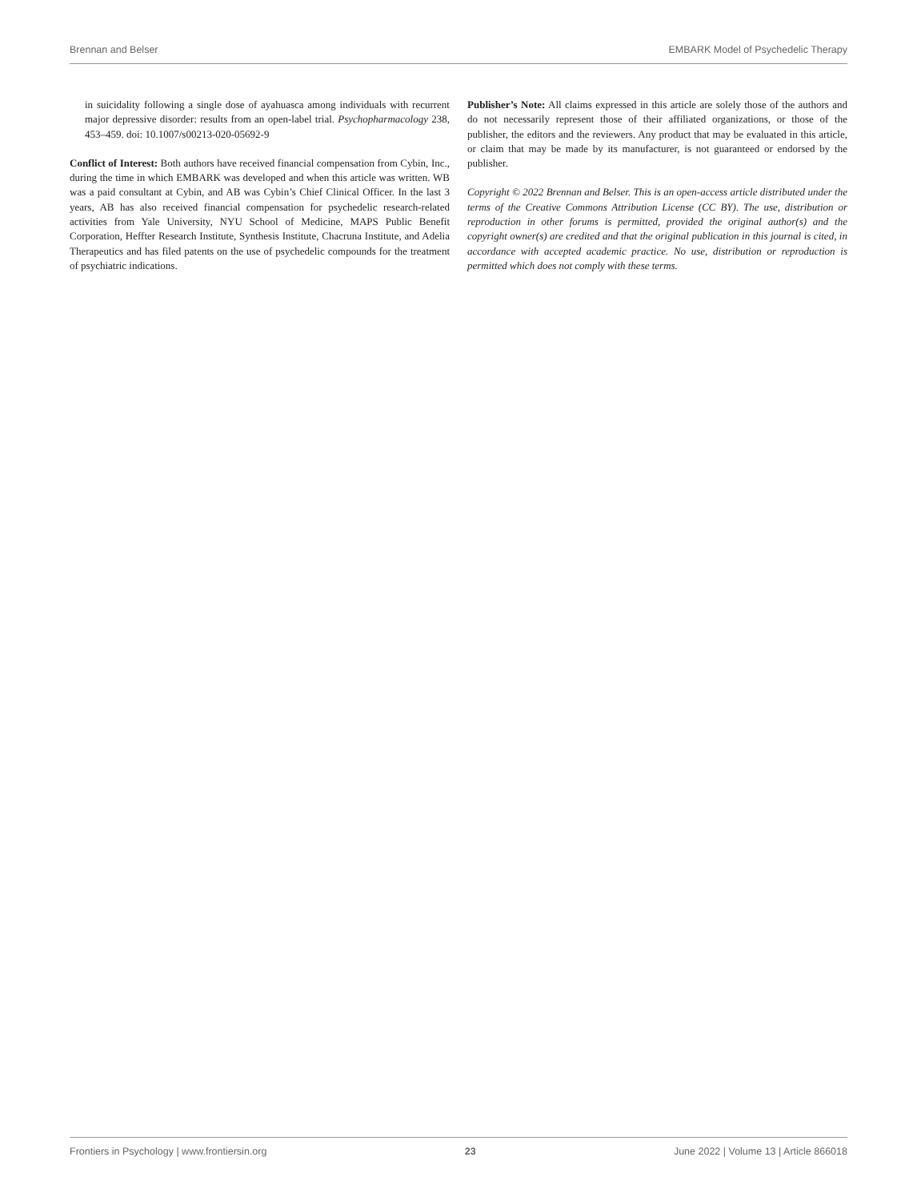Brennan and Belser EMBARK Model of Psychedelic Therapy
in suicidality following a single dose of ayahuasca among individuals with recurrent major depressive disorder: results from an open-label trial. Psychopharmacology 238, 453–459. doi: 10.1007/s00213-020-05692-9
Conflict of Interest: Both authors have received financial compensation from Cybin, Inc., during the time in which EMBARK was developed and when this article was written. WB was a paid consultant at Cybin, and AB was Cybin’s Chief Clinical Officer. In the last 3 years, AB has also received financial compensation for psychedelic research-related activities from Yale University, NYU School of Medicine, MAPS Public Benefit Corporation, Heffter Research Institute, Synthesis Institute, Chacruna Institute, and Adelia Therapeutics and has filed patents on the use of psychedelic compounds for the treatment of psychiatric indications.
Publisher’s Note: All claims expressed in this article are solely those of the authors and do not necessarily represent those of their affiliated organizations, or those of the publisher, the editors and the reviewers. Any product that may be evaluated in this article, or claim that may be made by its manufacturer, is not guaranteed or endorsed by the publisher.
Copyright © 2022 Brennan and Belser. This is an open-access article distributed under the terms of the Creative Commons Attribution License (CC BY). The use, distribution or reproduction in other forums is permitted, provided the original author(s) and the copyright owner(s) are credited and that the original publication in this journal is cited, in accordance with accepted academic practice. No use, distribution or reproduction is permitted which does not comply with these terms.
Frontiers in Psychology | www.frontiersin.org 23 June 2022 | Volume 13 | Article 866018